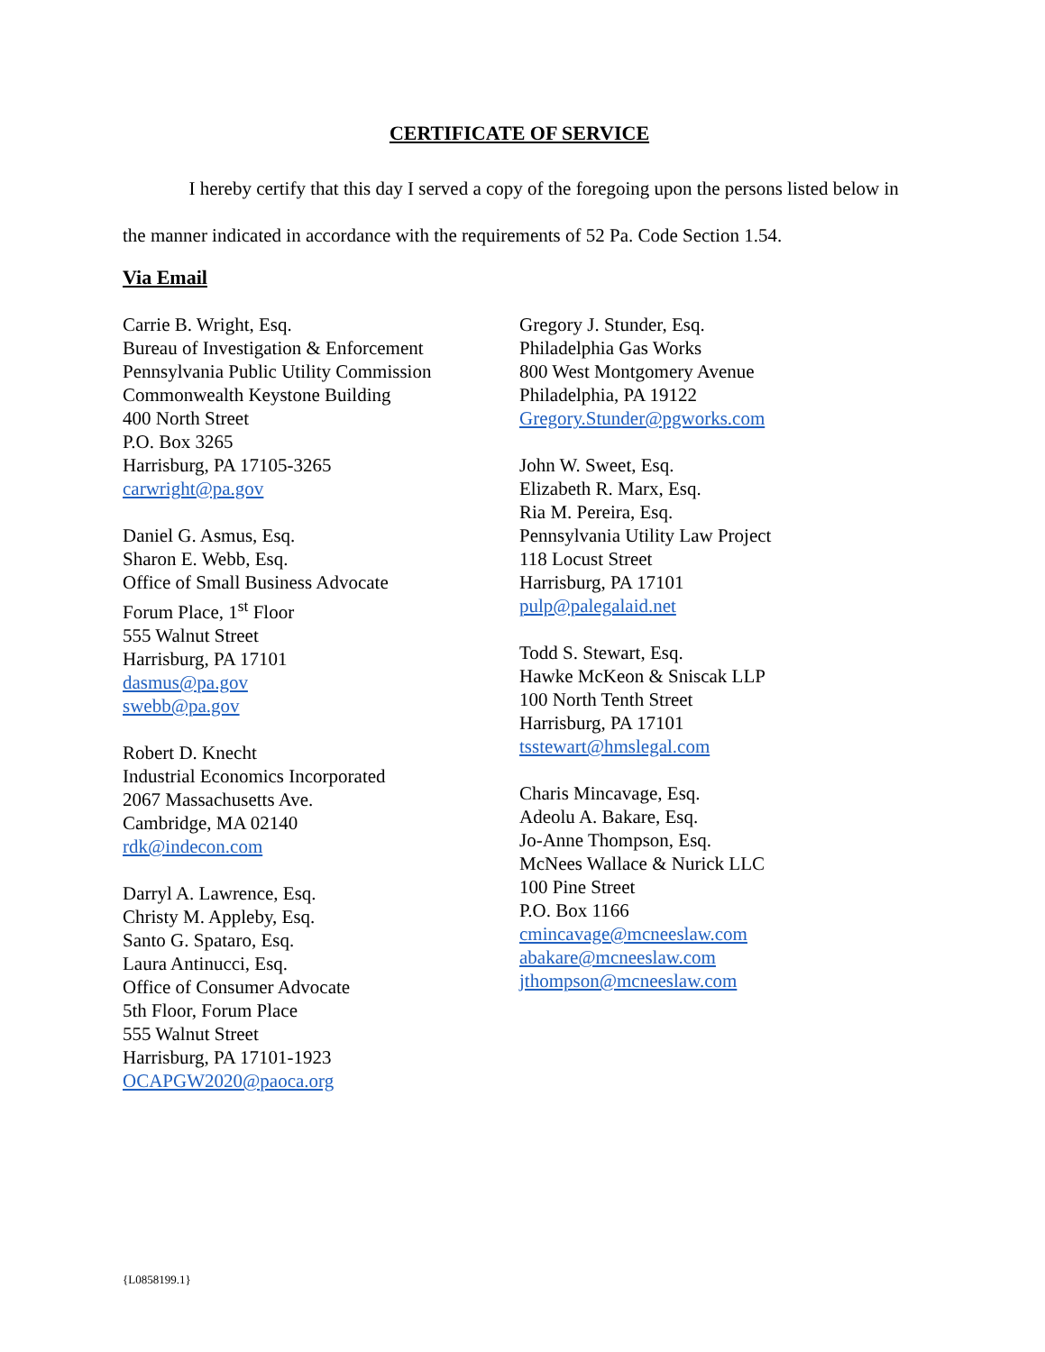CERTIFICATE OF SERVICE
I hereby certify that this day I served a copy of the foregoing upon the persons listed below in the manner indicated in accordance with the requirements of 52 Pa. Code Section 1.54.
Via Email
Carrie B. Wright, Esq.
Bureau of Investigation & Enforcement
Pennsylvania Public Utility Commission
Commonwealth Keystone Building
400 North Street
P.O. Box 3265
Harrisburg, PA 17105-3265
carwright@pa.gov
Daniel G. Asmus, Esq.
Sharon E. Webb, Esq.
Office of Small Business Advocate
Forum Place, 1<sup>st</sup> Floor
555 Walnut Street
Harrisburg, PA 17101
dasmus@pa.gov
swebb@pa.gov
Robert D. Knecht
Industrial Economics Incorporated
2067 Massachusetts Ave.
Cambridge, MA 02140
rdk@indecon.com
Darryl A. Lawrence, Esq.
Christy M. Appleby, Esq.
Santo G. Spataro, Esq.
Laura Antinucci, Esq.
Office of Consumer Advocate
5th Floor, Forum Place
555 Walnut Street
Harrisburg, PA 17101-1923
OCAPGW2020@paoca.org
Gregory J. Stunder, Esq.
Philadelphia Gas Works
800 West Montgomery Avenue
Philadelphia, PA 19122
Gregory.Stunder@pgworks.com
John W. Sweet, Esq.
Elizabeth R. Marx, Esq.
Ria M. Pereira, Esq.
Pennsylvania Utility Law Project
118 Locust Street
Harrisburg, PA 17101
pulp@palegalaid.net
Todd S. Stewart, Esq.
Hawke McKeon & Sniscak LLP
100 North Tenth Street
Harrisburg, PA 17101
tsstewart@hmslegal.com
Charis Mincavage, Esq.
Adeolu A. Bakare, Esq.
Jo-Anne Thompson, Esq.
McNees Wallace & Nurick LLC
100 Pine Street
P.O. Box 1166
cmincavage@mcneeslaw.com
abakare@mcneeslaw.com
jthompson@mcneeslaw.com
{L0858199.1}